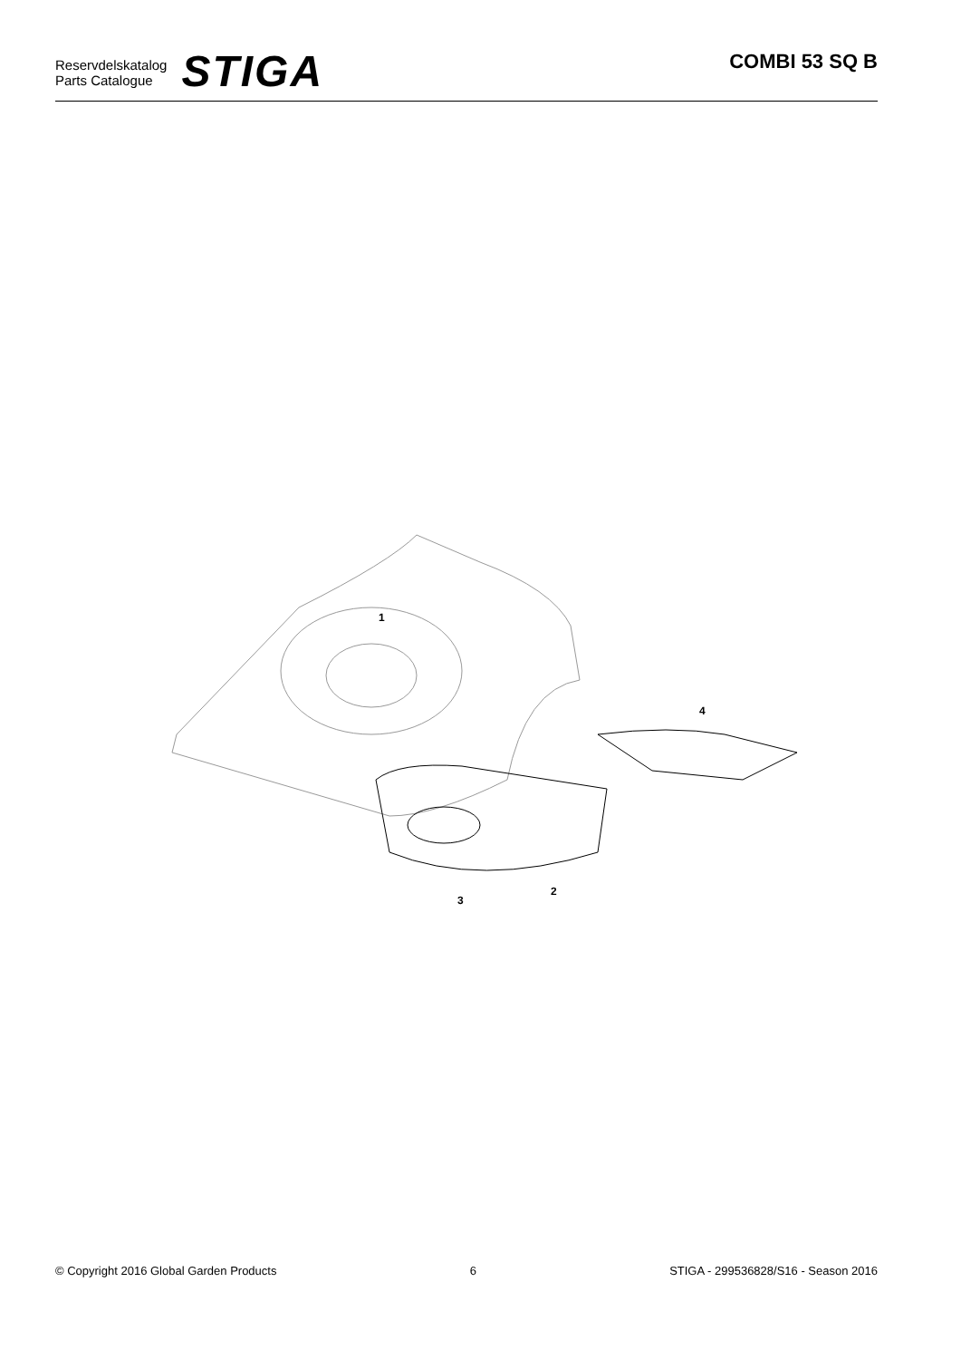Reservdelskatalog
Parts Catalogue
STIGA
COMBI 53 SQ B
1
2
3
4
© Copyright 2016 Global Garden Products 6 STIGA - 299536828/S16 - Season 2016